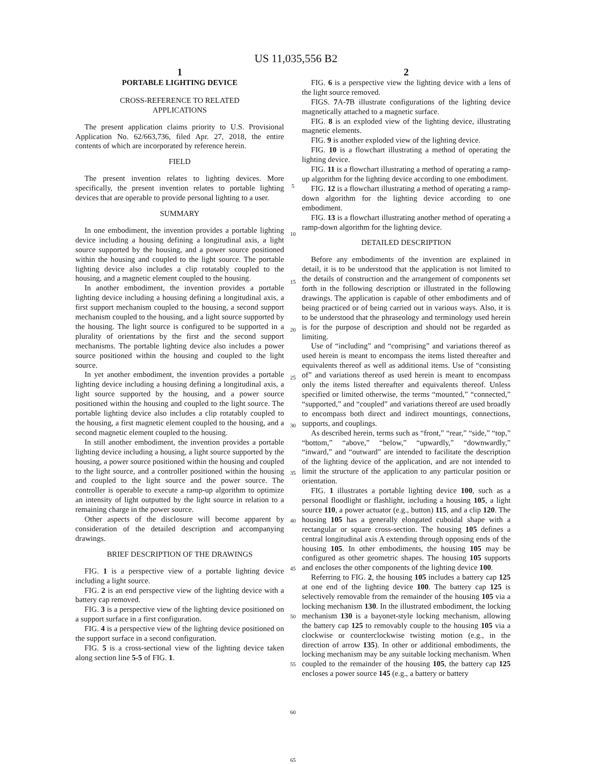US 11,035,556 B2
1
PORTABLE LIGHTING DEVICE
CROSS-REFERENCE TO RELATED
APPLICATIONS
The present application claims priority to U.S. Provisional Application No. 62/663,736, filed Apr. 27, 2018, the entire contents of which are incorporated by reference herein.
FIELD
The present invention relates to lighting devices. More specifically, the present invention relates to portable lighting devices that are operable to provide personal lighting to a user.
SUMMARY
In one embodiment, the invention provides a portable lighting device including a housing defining a longitudinal axis, a light source supported by the housing, and a power source positioned within the housing and coupled to the light source. The portable lighting device also includes a clip rotatably coupled to the housing, and a magnetic element coupled to the housing.
In another embodiment, the invention provides a portable lighting device including a housing defining a longitudinal axis, a first support mechanism coupled to the housing, a second support mechanism coupled to the housing, and a light source supported by the housing. The light source is configured to be supported in a plurality of orientations by the first and the second support mechanisms. The portable lighting device also includes a power source positioned within the housing and coupled to the light source.
In yet another embodiment, the invention provides a portable lighting device including a housing defining a longitudinal axis, a light source supported by the housing, and a power source positioned within the housing and coupled to the light source. The portable lighting device also includes a clip rotatably coupled to the housing, a first magnetic element coupled to the housing, and a second magnetic element coupled to the housing.
In still another embodiment, the invention provides a portable lighting device including a housing, a light source supported by the housing, a power source positioned within the housing and coupled to the light source, and a controller positioned within the housing and coupled to the light source and the power source. The controller is operable to execute a ramp-up algorithm to optimize an intensity of light outputted by the light source in relation to a remaining charge in the power source.
Other aspects of the disclosure will become apparent by consideration of the detailed description and accompanying drawings.
BRIEF DESCRIPTION OF THE DRAWINGS
FIG. 1 is a perspective view of a portable lighting device including a light source.
FIG. 2 is an end perspective view of the lighting device with a battery cap removed.
FIG. 3 is a perspective view of the lighting device positioned on a support surface in a first configuration.
FIG. 4 is a perspective view of the lighting device positioned on the support surface in a second configuration.
FIG. 5 is a cross-sectional view of the lighting device taken along section line 5-5 of FIG. 1.
5
10
15
20
25
30
35
40
45
50
55
60
65
2
FIG. 6 is a perspective view the lighting device with a lens of the light source removed.
FIGS. 7 A-7 B illustrate configurations of the lighting device magnetically attached to a magnetic surface.
FIG. 8 is an exploded view of the lighting device, illustrating magnetic elements.
FIG. 9 is another exploded view of the lighting device.
FIG. 10 is a flowchart illustrating a method of operating the lighting device.
FIG. 11 is a flowchart illustrating a method of operating a ramp-up algorithm for the lighting device according to one embodiment.
FIG. 12 is a flowchart illustrating a method of operating a ramp-down algorithm for the lighting device according to one embodiment.
FIG. 13 is a flowchart illustrating another method of operating a ramp-down algorithm for the lighting device.
DETAILED DESCRIPTION
Before any embodiments of the invention are explained in detail, it is to be understood that the application is not limited to the details of construction and the arrangement of components set forth in the following description or illustrated in the following drawings. The application is capable of other embodiments and of being practiced or of being carried out in various ways. Also, it is to be understood that the phraseology and terminology used herein is for the purpose of description and should not be regarded as limiting.
Use of “including” and “comprising” and variations thereof as used herein is meant to encompass the items listed thereafter and equivalents thereof as well as additional items. Use of “consisting of” and variations thereof as used herein is meant to encompass only the items listed thereafter and equivalents thereof. Unless specified or limited otherwise, the terms “mounted,” “connected,” “supported,” and “coupled” and variations thereof are used broadly to encompass both direct and indirect mountings, connections, supports, and couplings.
As described herein, terms such as “front,” “rear,” “side,” “top,” “bottom,” “above,” “below,” “upwardly,” “downwardly,” “inward,” and “outward” are intended to facilitate the description of the lighting device of the application, and are not intended to limit the structure of the application to any particular position or orientation.
FIG. 1 illustrates a portable lighting device 100, such as a personal floodlight or flashlight, including a housing 105, a light source 110, a power actuator (e.g., button) 115, and a clip 120. The housing 105 has a generally elongated cuboidal shape with a rectangular or square cross-section. The housing 105 defines a central longitudinal axis A extending through opposing ends of the housing 105. In other embodiments, the housing 105 may be configured as other geometric shapes. The housing 105 supports and encloses the other components of the lighting device 100.
Referring to FIG. 2, the housing 105 includes a battery cap 125 at one end of the lighting device 100. The battery cap 125 is selectively removable from the remainder of the housing 105 via a locking mechanism 130. In the illustrated embodiment, the locking mechanism 130 is a bayonet-style locking mechanism, allowing the battery cap 125 to removably couple to the housing 105 via a clockwise or counterclockwise twisting motion (e.g., in the direction of arrow 135). In other or additional embodiments, the locking mechanism may be any suitable locking mechanism. When coupled to the remainder of the housing 105, the battery cap 125 encloses a power source 145 (e.g., a battery or battery